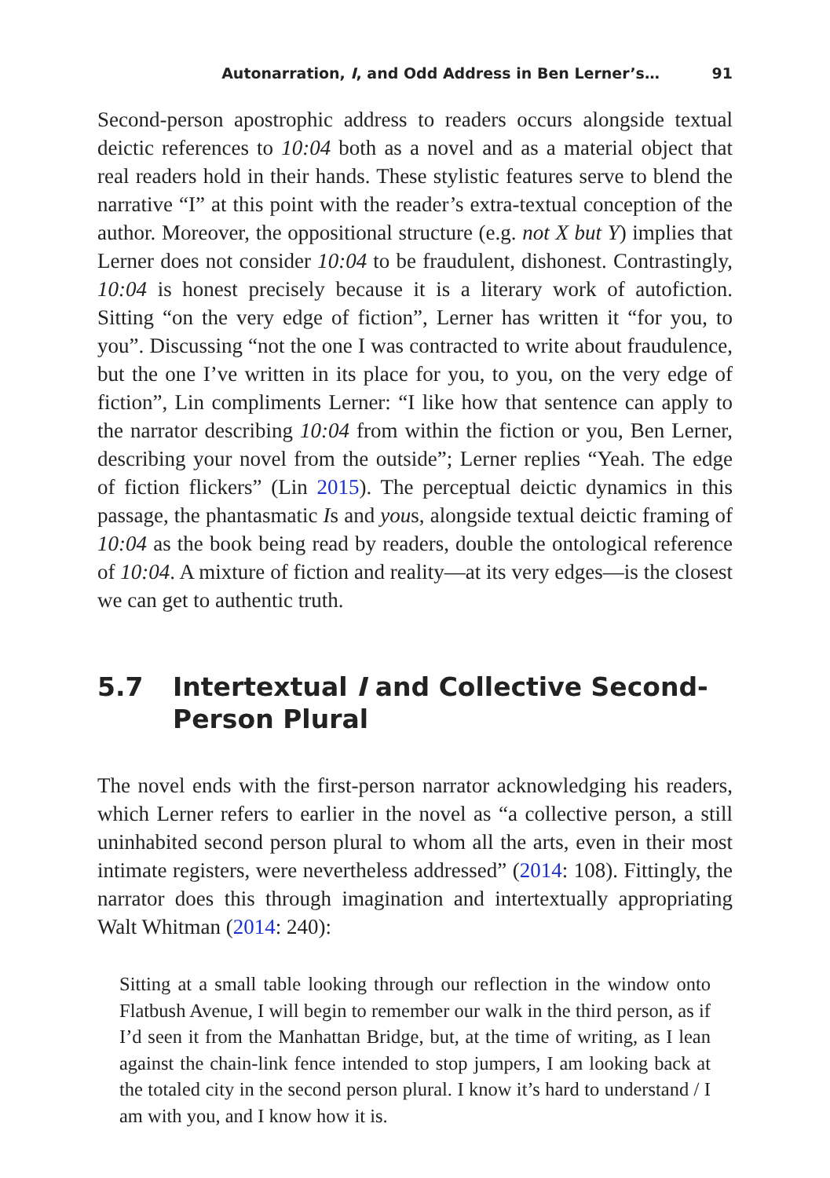Autonarration, I, and Odd Address in Ben Lerner’s… 91
Second-person apostrophic address to readers occurs alongside textual deictic references to 10:04 both as a novel and as a material object that real readers hold in their hands. These stylistic features serve to blend the narrative “I” at this point with the reader’s extra-textual conception of the author. Moreover, the oppositional structure (e.g. not X but Y) implies that Lerner does not consider 10:04 to be fraudulent, dishonest. Contrastingly, 10:04 is honest precisely because it is a literary work of autofiction. Sitting “on the very edge of fiction”, Lerner has written it “for you, to you”. Discussing “not the one I was contracted to write about fraudulence, but the one I’ve written in its place for you, to you, on the very edge of fiction”, Lin compliments Lerner: “I like how that sentence can apply to the narrator describing 10:04 from within the fiction or you, Ben Lerner, describing your novel from the outside”; Lerner replies “Yeah. The edge of fiction flickers” (Lin 2015). The perceptual deictic dynamics in this passage, the phantasmatic Is and yous, alongside textual deictic framing of 10:04 as the book being read by readers, double the ontological reference of 10:04. A mixture of fiction and reality—at its very edges—is the closest we can get to authentic truth.
5.7 Intertextual I and Collective Second-
Person Plural
The novel ends with the first-person narrator acknowledging his readers, which Lerner refers to earlier in the novel as “a collective person, a still uninhabited second person plural to whom all the arts, even in their most intimate registers, were nevertheless addressed” (2014: 108). Fittingly, the narrator does this through imagination and intertextually appropriating Walt Whitman (2014: 240):
Sitting at a small table looking through our reflection in the window onto Flatbush Avenue, I will begin to remember our walk in the third person, as if I’d seen it from the Manhattan Bridge, but, at the time of writing, as I lean against the chain-link fence intended to stop jumpers, I am looking back at the totaled city in the second person plural. I know it’s hard to understand / I am with you, and I know how it is.